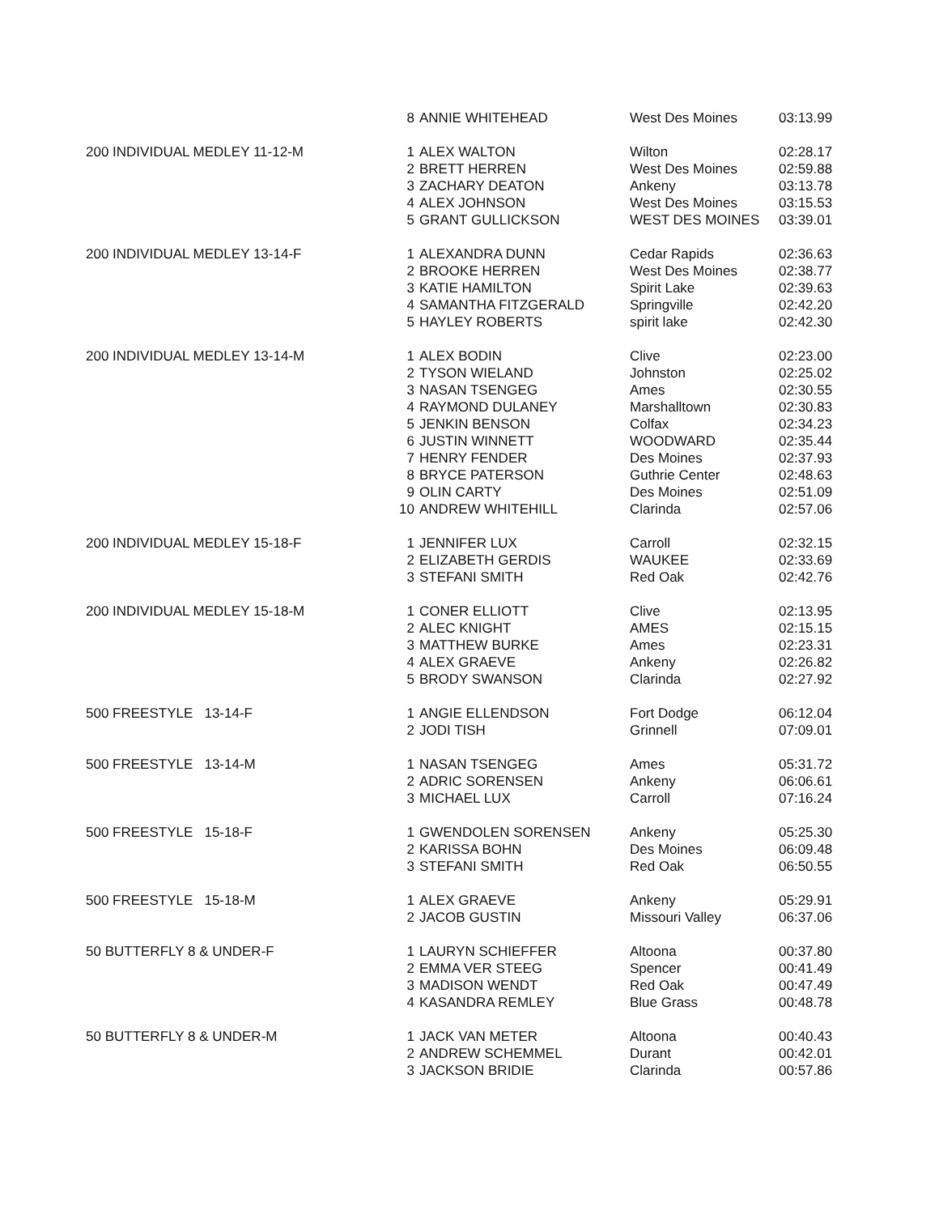| | 8 | ANNIE WHITEHEAD | West Des Moines | 03:13.99 |
| 200 INDIVIDUAL MEDLEY 11-12-M | 1 | ALEX WALTON | Wilton | 02:28.17 |
| | 2 | BRETT HERREN | West Des Moines | 02:59.88 |
| | 3 | ZACHARY DEATON | Ankeny | 03:13.78 |
| | 4 | ALEX JOHNSON | West Des Moines | 03:15.53 |
| | 5 | GRANT GULLICKSON | WEST DES MOINES | 03:39.01 |
| 200 INDIVIDUAL MEDLEY 13-14-F | 1 | ALEXANDRA DUNN | Cedar Rapids | 02:36.63 |
| | 2 | BROOKE HERREN | West Des Moines | 02:38.77 |
| | 3 | KATIE HAMILTON | Spirit Lake | 02:39.63 |
| | 4 | SAMANTHA FITZGERALD | Springville | 02:42.20 |
| | 5 | HAYLEY ROBERTS | spirit lake | 02:42.30 |
| 200 INDIVIDUAL MEDLEY 13-14-M | 1 | ALEX BODIN | Clive | 02:23.00 |
| | 2 | TYSON WIELAND | Johnston | 02:25.02 |
| | 3 | NASAN TSENGEG | Ames | 02:30.55 |
| | 4 | RAYMOND DULANEY | Marshalltown | 02:30.83 |
| | 5 | JENKIN BENSON | Colfax | 02:34.23 |
| | 6 | JUSTIN WINNETT | WOODWARD | 02:35.44 |
| | 7 | HENRY FENDER | Des Moines | 02:37.93 |
| | 8 | BRYCE PATERSON | Guthrie Center | 02:48.63 |
| | 9 | OLIN CARTY | Des Moines | 02:51.09 |
| | 10 | ANDREW WHITEHILL | Clarinda | 02:57.06 |
| 200 INDIVIDUAL MEDLEY 15-18-F | 1 | JENNIFER LUX | Carroll | 02:32.15 |
| | 2 | ELIZABETH GERDIS | WAUKEE | 02:33.69 |
| | 3 | STEFANI SMITH | Red Oak | 02:42.76 |
| 200 INDIVIDUAL MEDLEY 15-18-M | 1 | CONER ELLIOTT | Clive | 02:13.95 |
| | 2 | ALEC KNIGHT | AMES | 02:15.15 |
| | 3 | MATTHEW BURKE | Ames | 02:23.31 |
| | 4 | ALEX GRAEVE | Ankeny | 02:26.82 |
| | 5 | BRODY SWANSON | Clarinda | 02:27.92 |
| 500 FREESTYLE 13-14-F | 1 | ANGIE ELLENDSON | Fort Dodge | 06:12.04 |
| | 2 | JODI TISH | Grinnell | 07:09.01 |
| 500 FREESTYLE 13-14-M | 1 | NASAN TSENGEG | Ames | 05:31.72 |
| | 2 | ADRIC SORENSEN | Ankeny | 06:06.61 |
| | 3 | MICHAEL LUX | Carroll | 07:16.24 |
| 500 FREESTYLE 15-18-F | 1 | GWENDOLEN SORENSEN | Ankeny | 05:25.30 |
| | 2 | KARISSA BOHN | Des Moines | 06:09.48 |
| | 3 | STEFANI SMITH | Red Oak | 06:50.55 |
| 500 FREESTYLE 15-18-M | 1 | ALEX GRAEVE | Ankeny | 05:29.91 |
| | 2 | JACOB GUSTIN | Missouri Valley | 06:37.06 |
| 50 BUTTERFLY 8 & UNDER-F | 1 | LAURYN SCHIEFFER | Altoona | 00:37.80 |
| | 2 | EMMA VER STEEG | Spencer | 00:41.49 |
| | 3 | MADISON WENDT | Red Oak | 00:47.49 |
| | 4 | KASANDRA REMLEY | Blue Grass | 00:48.78 |
| 50 BUTTERFLY 8 & UNDER-M | 1 | JACK VAN METER | Altoona | 00:40.43 |
| | 2 | ANDREW SCHEMMEL | Durant | 00:42.01 |
| | 3 | JACKSON BRIDIE | Clarinda | 00:57.86 |